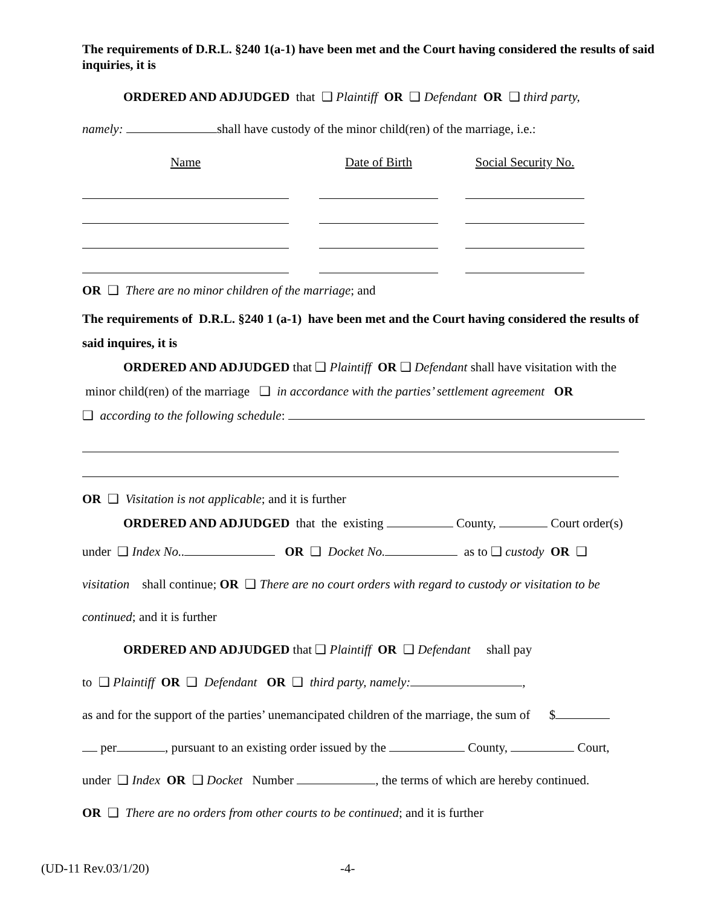The requirements of D.R.L. §240 1(a-1) have been met and the Court having considered the results of said inquiries, it is
ORDERED AND ADJUDGED that ❑ Plaintiff OR ❑ Defendant OR ❑ third party,
namely: shall have custody of the minor child(ren) of the marriage, i.e.:
| Name | | Date of Birth | | Social Security No. |
OR ❑ There are no minor children of the marriage; and
The requirements of D.R.L. §240 1 (a-1) have been met and the Court having considered the results of said inquires, it is
ORDERED AND ADJUDGED that ❑ Plaintiff OR ❑ Defendant shall have visitation with the
minor child(ren) of the marriage ❑ in accordance with the parties’ settlement agreement OR
❑ according to the following schedule:
OR ❑ Visitation is not applicable; and it is further
ORDERED AND ADJUDGED that the existing County, Court order(s)
under ❑ Index No.. OR ❑ Docket No. as to ❑ custody OR ❑
visitation shall continue; OR ❑ There are no court orders with regard to custody or visitation to be
continued; and it is further
ORDERED AND ADJUDGED that ❑ Plaintiff OR ❑ Defendant shall pay
to ❑ Plaintiff OR ❑ Defendant OR ❑ third party, namely: ,
as and for the support of the parties’ unemancipated children of the marriage, the sum of $
per , pursuant to an existing order issued by the County, Court,
under ❑ Index OR ❑ Docket Number , the terms of which are hereby continued.
OR ❑ There are no orders from other courts to be continued; and it is further
(UD-11 Rev.03/1/20) -4-